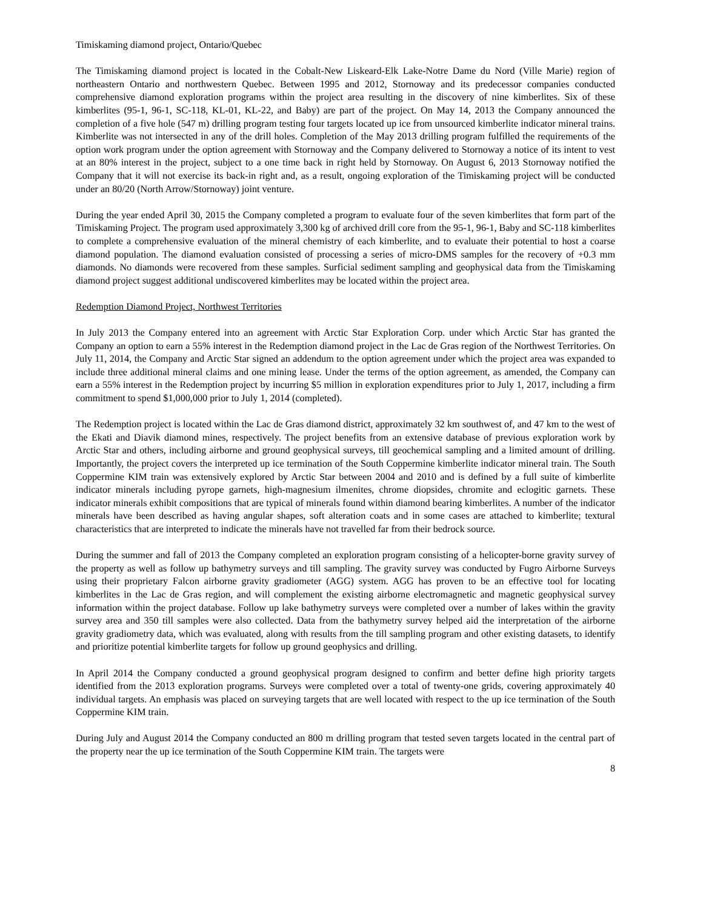Timiskaming diamond project, Ontario/Quebec
The Timiskaming diamond project is located in the Cobalt-New Liskeard-Elk Lake-Notre Dame du Nord (Ville Marie) region of northeastern Ontario and northwestern Quebec. Between 1995 and 2012, Stornoway and its predecessor companies conducted comprehensive diamond exploration programs within the project area resulting in the discovery of nine kimberlites. Six of these kimberlites (95-1, 96-1, SC-118, KL-01, KL-22, and Baby) are part of the project. On May 14, 2013 the Company announced the completion of a five hole (547 m) drilling program testing four targets located up ice from unsourced kimberlite indicator mineral trains. Kimberlite was not intersected in any of the drill holes. Completion of the May 2013 drilling program fulfilled the requirements of the option work program under the option agreement with Stornoway and the Company delivered to Stornoway a notice of its intent to vest at an 80% interest in the project, subject to a one time back in right held by Stornoway. On August 6, 2013 Stornoway notified the Company that it will not exercise its back-in right and, as a result, ongoing exploration of the Timiskaming project will be conducted under an 80/20 (North Arrow/Stornoway) joint venture.
During the year ended April 30, 2015 the Company completed a program to evaluate four of the seven kimberlites that form part of the Timiskaming Project. The program used approximately 3,300 kg of archived drill core from the 95-1, 96-1, Baby and SC-118 kimberlites to complete a comprehensive evaluation of the mineral chemistry of each kimberlite, and to evaluate their potential to host a coarse diamond population. The diamond evaluation consisted of processing a series of micro-DMS samples for the recovery of +0.3 mm diamonds. No diamonds were recovered from these samples. Surficial sediment sampling and geophysical data from the Timiskaming diamond project suggest additional undiscovered kimberlites may be located within the project area.
Redemption Diamond Project, Northwest Territories
In July 2013 the Company entered into an agreement with Arctic Star Exploration Corp. under which Arctic Star has granted the Company an option to earn a 55% interest in the Redemption diamond project in the Lac de Gras region of the Northwest Territories. On July 11, 2014, the Company and Arctic Star signed an addendum to the option agreement under which the project area was expanded to include three additional mineral claims and one mining lease. Under the terms of the option agreement, as amended, the Company can earn a 55% interest in the Redemption project by incurring $5 million in exploration expenditures prior to July 1, 2017, including a firm commitment to spend $1,000,000 prior to July 1, 2014 (completed).
The Redemption project is located within the Lac de Gras diamond district, approximately 32 km southwest of, and 47 km to the west of the Ekati and Diavik diamond mines, respectively. The project benefits from an extensive database of previous exploration work by Arctic Star and others, including airborne and ground geophysical surveys, till geochemical sampling and a limited amount of drilling. Importantly, the project covers the interpreted up ice termination of the South Coppermine kimberlite indicator mineral train. The South Coppermine KIM train was extensively explored by Arctic Star between 2004 and 2010 and is defined by a full suite of kimberlite indicator minerals including pyrope garnets, high-magnesium ilmenites, chrome diopsides, chromite and eclogitic garnets. These indicator minerals exhibit compositions that are typical of minerals found within diamond bearing kimberlites. A number of the indicator minerals have been described as having angular shapes, soft alteration coats and in some cases are attached to kimberlite; textural characteristics that are interpreted to indicate the minerals have not travelled far from their bedrock source.
During the summer and fall of 2013 the Company completed an exploration program consisting of a helicopter-borne gravity survey of the property as well as follow up bathymetry surveys and till sampling. The gravity survey was conducted by Fugro Airborne Surveys using their proprietary Falcon airborne gravity gradiometer (AGG) system. AGG has proven to be an effective tool for locating kimberlites in the Lac de Gras region, and will complement the existing airborne electromagnetic and magnetic geophysical survey information within the project database. Follow up lake bathymetry surveys were completed over a number of lakes within the gravity survey area and 350 till samples were also collected. Data from the bathymetry survey helped aid the interpretation of the airborne gravity gradiometry data, which was evaluated, along with results from the till sampling program and other existing datasets, to identify and prioritize potential kimberlite targets for follow up ground geophysics and drilling.
In April 2014 the Company conducted a ground geophysical program designed to confirm and better define high priority targets identified from the 2013 exploration programs. Surveys were completed over a total of twenty-one grids, covering approximately 40 individual targets. An emphasis was placed on surveying targets that are well located with respect to the up ice termination of the South Coppermine KIM train.
During July and August 2014 the Company conducted an 800 m drilling program that tested seven targets located in the central part of the property near the up ice termination of the South Coppermine KIM train. The targets were
8